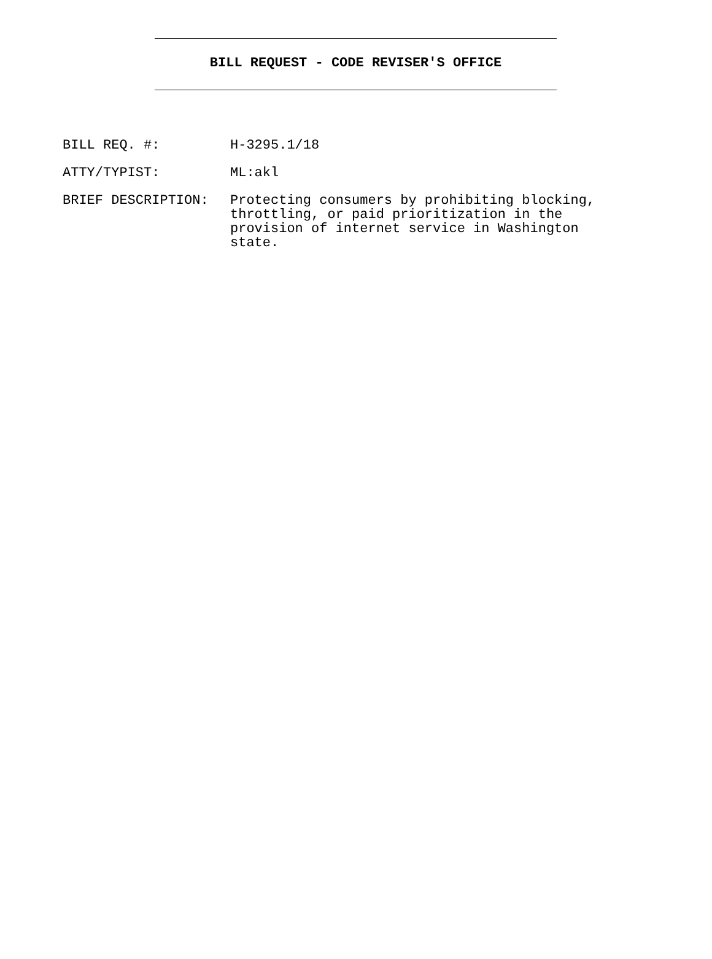BILL REQUEST - CODE REVISER'S OFFICE
BILL REQ. #: H-3295.1/18
ATTY/TYPIST: ML:akl
BRIEF DESCRIPTION: Protecting consumers by prohibiting blocking, throttling, or paid prioritization in the provision of internet service in Washington state.